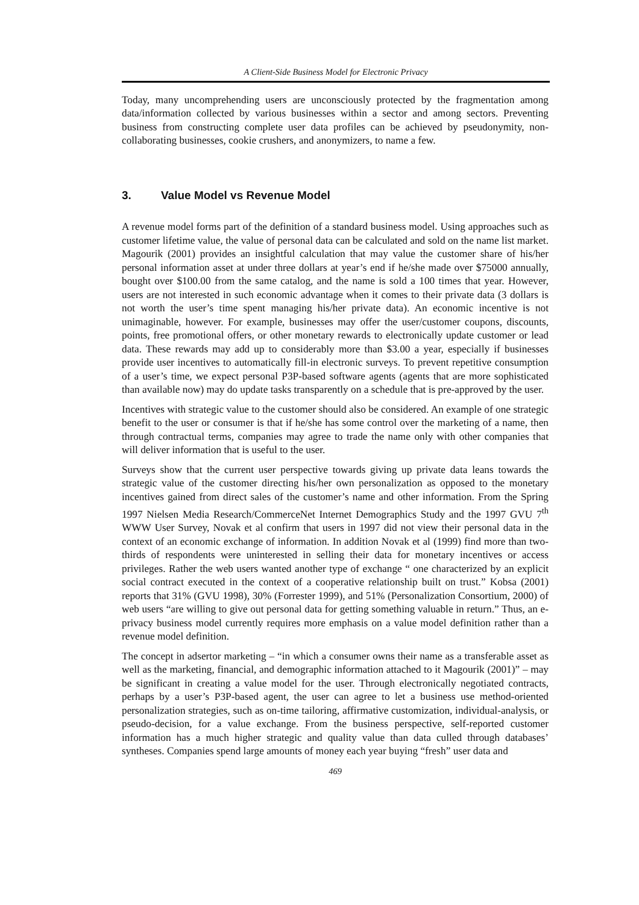A Client-Side Business Model for Electronic Privacy
Today, many uncomprehending users are unconsciously protected by the fragmentation among data/information collected by various businesses within a sector and among sectors. Preventing business from constructing complete user data profiles can be achieved by pseudonymity, non-collaborating businesses, cookie crushers, and anonymizers, to name a few.
3. Value Model vs Revenue Model
A revenue model forms part of the definition of a standard business model. Using approaches such as customer lifetime value, the value of personal data can be calculated and sold on the name list market. Magourik (2001) provides an insightful calculation that may value the customer share of his/her personal information asset at under three dollars at year’s end if he/she made over $75000 annually, bought over $100.00 from the same catalog, and the name is sold a 100 times that year. However, users are not interested in such economic advantage when it comes to their private data (3 dollars is not worth the user’s time spent managing his/her private data). An economic incentive is not unimaginable, however. For example, businesses may offer the user/customer coupons, discounts, points, free promotional offers, or other monetary rewards to electronically update customer or lead data. These rewards may add up to considerably more than $3.00 a year, especially if businesses provide user incentives to automatically fill-in electronic surveys. To prevent repetitive consumption of a user’s time, we expect personal P3P-based software agents (agents that are more sophisticated than available now) may do update tasks transparently on a schedule that is pre-approved by the user.
Incentives with strategic value to the customer should also be considered. An example of one strategic benefit to the user or consumer is that if he/she has some control over the marketing of a name, then through contractual terms, companies may agree to trade the name only with other companies that will deliver information that is useful to the user.
Surveys show that the current user perspective towards giving up private data leans towards the strategic value of the customer directing his/her own personalization as opposed to the monetary incentives gained from direct sales of the customer’s name and other information. From the Spring 1997 Nielsen Media Research/CommerceNet Internet Demographics Study and the 1997 GVU 7<sup>th</sup> WWW User Survey, Novak et al confirm that users in 1997 did not view their personal data in the context of an economic exchange of information. In addition Novak et al (1999) find more than two-thirds of respondents were uninterested in selling their data for monetary incentives or access privileges. Rather the web users wanted another type of exchange “ one characterized by an explicit social contract executed in the context of a cooperative relationship built on trust.” Kobsa (2001) reports that 31% (GVU 1998), 30% (Forrester 1999), and 51% (Personalization Consortium, 2000) of web users “are willing to give out personal data for getting something valuable in return.” Thus, an e-privacy business model currently requires more emphasis on a value model definition rather than a revenue model definition.
The concept in adsertor marketing – “in which a consumer owns their name as a transferable asset as well as the marketing, financial, and demographic information attached to it Magourik (2001)” – may be significant in creating a value model for the user. Through electronically negotiated contracts, perhaps by a user’s P3P-based agent, the user can agree to let a business use method-oriented personalization strategies, such as on-time tailoring, affirmative customization, individual-analysis, or pseudo-decision, for a value exchange. From the business perspective, self-reported customer information has a much higher strategic and quality value than data culled through databases’ syntheses. Companies spend large amounts of money each year buying “fresh” user data and
469